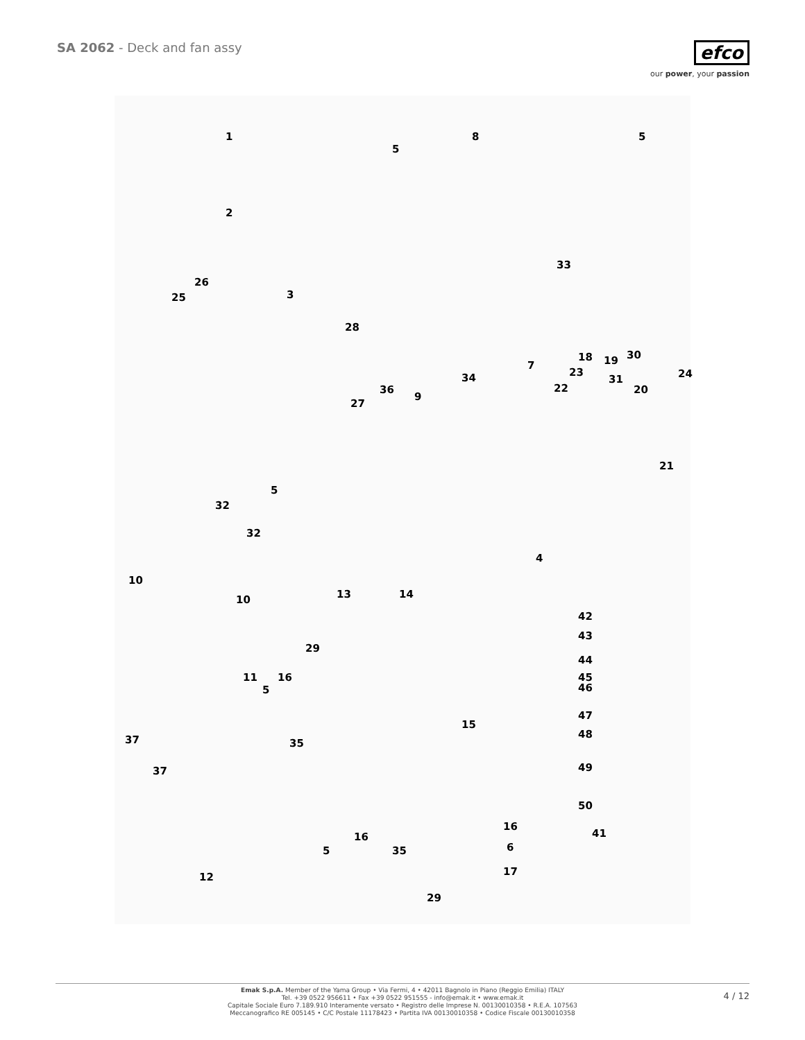SA 2062 - Deck and fan assy
efco
our power, your passion
1
5
8 5
2
33
26
25 3
28
36
27
9
34
7
18
23
19 30
24 31
22 20
21
5
32
32
4
10
10 13 14
42
43
44
45
46
47
48
49
50
41
29
11 16
5
15
35 37
37
16
16
6 5 35
17 12
29
Emak S.p.A. Member of the Yama Group • Via Fermi, 4 • 42011 Bagnolo in Piano (Reggio Emilia) ITALY
Tel. +39 0522 956611 • Fax +39 0522 951555 - info@emak.it • www.emak.it
Capitale Sociale Euro 7.189.910 Interamente versato • Registro delle Imprese N. 00130010358 • R.E.A. 107563
Meccanografico RE 005145 • C/C Postale 11178423 • Partita IVA 00130010358 • Codice Fiscale 00130010358
4 / 12